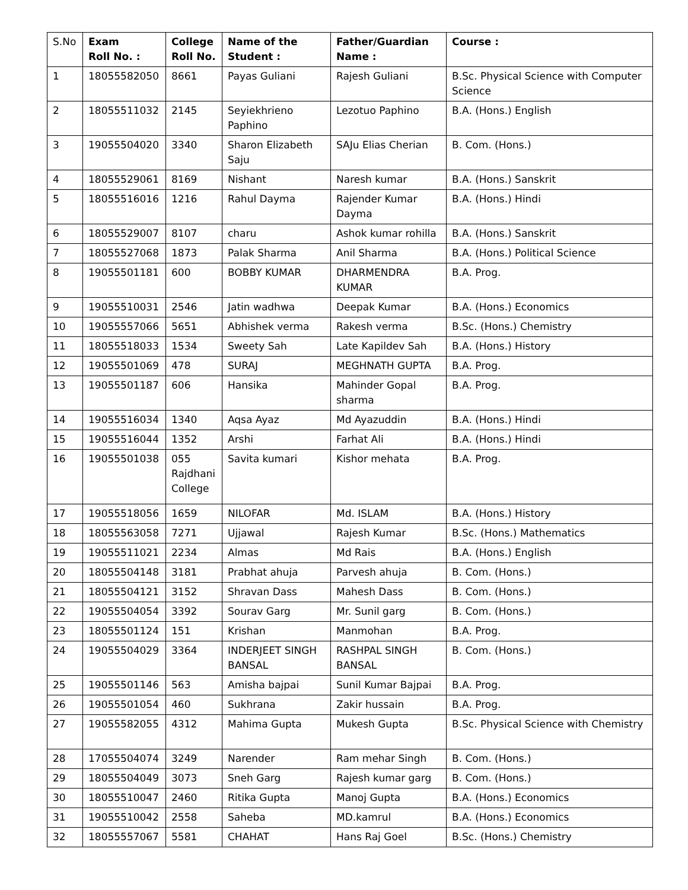| S.No | Exam Roll No. : | College Roll No. | Name of the Student : | Father/Guardian Name : | Course : |
| --- | --- | --- | --- | --- | --- |
| 1 | 18055582050 | 8661 | Payas Guliani | Rajesh Guliani | B.Sc. Physical Science with Computer Science |
| 2 | 18055511032 | 2145 | Seyiekhrieno Paphino | Lezotuo Paphino | B.A. (Hons.) English |
| 3 | 19055504020 | 3340 | Sharon Elizabeth Saju | SAJu Elias Cherian | B. Com. (Hons.) |
| 4 | 18055529061 | 8169 | Nishant | Naresh kumar | B.A. (Hons.) Sanskrit |
| 5 | 18055516016 | 1216 | Rahul Dayma | Rajender Kumar Dayma | B.A. (Hons.) Hindi |
| 6 | 18055529007 | 8107 | charu | Ashok kumar rohilla | B.A. (Hons.) Sanskrit |
| 7 | 18055527068 | 1873 | Palak Sharma | Anil Sharma | B.A. (Hons.) Political Science |
| 8 | 19055501181 | 600 | BOBBY KUMAR | DHARMENDRA KUMAR | B.A. Prog. |
| 9 | 19055510031 | 2546 | Jatin wadhwa | Deepak Kumar | B.A. (Hons.) Economics |
| 10 | 19055557066 | 5651 | Abhishek verma | Rakesh verma | B.Sc. (Hons.) Chemistry |
| 11 | 18055518033 | 1534 | Sweety Sah | Late Kapildev Sah | B.A. (Hons.) History |
| 12 | 19055501069 | 478 | SURAJ | MEGHNATH GUPTA | B.A. Prog. |
| 13 | 19055501187 | 606 | Hansika | Mahinder Gopal sharma | B.A. Prog. |
| 14 | 19055516034 | 1340 | Aqsa Ayaz | Md Ayazuddin | B.A. (Hons.) Hindi |
| 15 | 19055516044 | 1352 | Arshi | Farhat Ali | B.A. (Hons.) Hindi |
| 16 | 19055501038 | 055 Rajdhani College | Savita kumari | Kishor mehata | B.A. Prog. |
| 17 | 19055518056 | 1659 | NILOFAR | Md. ISLAM | B.A. (Hons.) History |
| 18 | 18055563058 | 7271 | Ujjawal | Rajesh Kumar | B.Sc. (Hons.) Mathematics |
| 19 | 19055511021 | 2234 | Almas | Md Rais | B.A. (Hons.) English |
| 20 | 18055504148 | 3181 | Prabhat ahuja | Parvesh ahuja | B. Com. (Hons.) |
| 21 | 18055504121 | 3152 | Shravan Dass | Mahesh Dass | B. Com. (Hons.) |
| 22 | 19055504054 | 3392 | Sourav Garg | Mr. Sunil garg | B. Com. (Hons.) |
| 23 | 18055501124 | 151 | Krishan | Manmohan | B.A. Prog. |
| 24 | 19055504029 | 3364 | INDERJEET SINGH BANSAL | RASHPAL SINGH BANSAL | B. Com. (Hons.) |
| 25 | 19055501146 | 563 | Amisha bajpai | Sunil Kumar Bajpai | B.A. Prog. |
| 26 | 19055501054 | 460 | Sukhrana | Zakir hussain | B.A. Prog. |
| 27 | 19055582055 | 4312 | Mahima Gupta | Mukesh Gupta | B.Sc. Physical Science with Chemistry |
| 28 | 17055504074 | 3249 | Narender | Ram mehar Singh | B. Com. (Hons.) |
| 29 | 18055504049 | 3073 | Sneh Garg | Rajesh kumar garg | B. Com. (Hons.) |
| 30 | 18055510047 | 2460 | Ritika Gupta | Manoj Gupta | B.A. (Hons.) Economics |
| 31 | 19055510042 | 2558 | Saheba | MD.kamrul | B.A. (Hons.) Economics |
| 32 | 18055557067 | 5581 | CHAHAT | Hans Raj Goel | B.Sc. (Hons.) Chemistry |